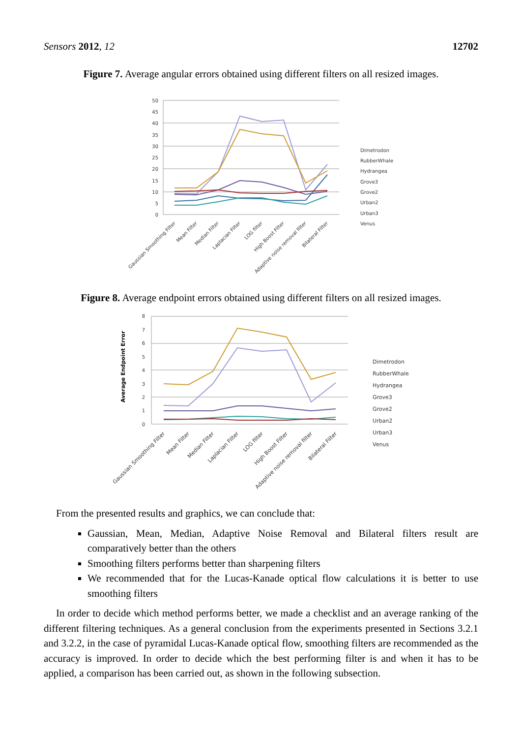Sensors 2012, 12 12702
Figure 7. Average angular errors obtained using different filters on all resized images.
50
45
40
35
30
25
20
15
10
5
0
Dimetrodon
RubberWhale
Hydrangea
Grove3
Grove2
Urban2
Urban3
Venus
Gaussian Smoothing Filter
Mean Filter
Median Filter
Laplacian Filter
LOG filter
High Boost Filter
Adaptive noise removal filter
Bilateral Filter
Figure 8. Average endpoint errors obtained using different filters on all resized images.
Average Endpoint Error
8
7
6
5
4
3
2
1
0
Dimetrodon
RubberWhale
Hydrangea
Grove3
Grove2
Urban2
Urban3
Venus
Gaussian Smoothing Filter
Mean Filter
Median Filter
Laplacian Filter
LOG filter
High Boost Filter
Adaptive noise removal filter
Bilateral Filter
From the presented results and graphics, we can conclude that:
Gaussian, Mean, Median, Adaptive Noise Removal and Bilateral filters result are comparatively better than the others
Smoothing filters performs better than sharpening filters
We recommended that for the Lucas-Kanade optical flow calculations it is better to use smoothing filters
In order to decide which method performs better, we made a checklist and an average ranking of the different filtering techniques. As a general conclusion from the experiments presented in Sections 3.2.1 and 3.2.2, in the case of pyramidal Lucas-Kanade optical flow, smoothing filters are recommended as the accuracy is improved. In order to decide which the best performing filter is and when it has to be applied, a comparison has been carried out, as shown in the following subsection.